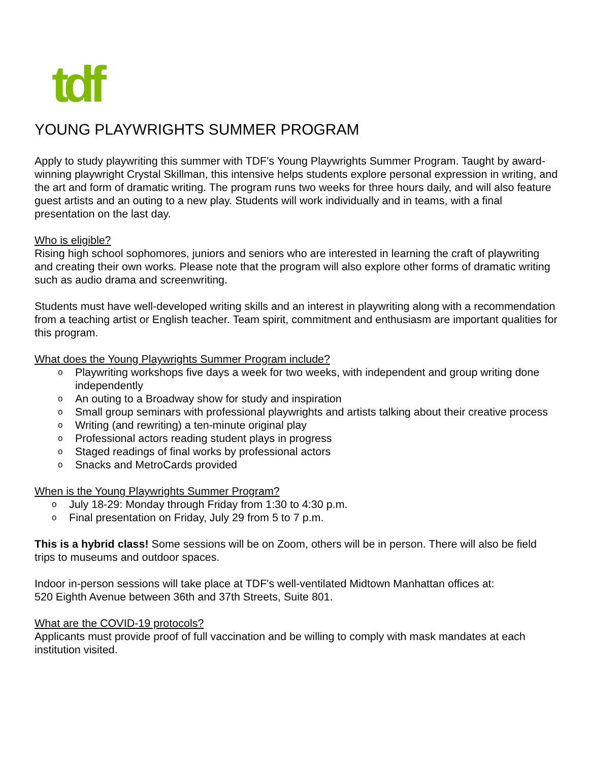tdf
YOUNG PLAYWRIGHTS SUMMER PROGRAM
Apply to study playwriting this summer with TDF's Young Playwrights Summer Program. Taught by award-winning playwright Crystal Skillman, this intensive helps students explore personal expression in writing, and the art and form of dramatic writing. The program runs two weeks for three hours daily, and will also feature guest artists and an outing to a new play. Students will work individually and in teams, with a final presentation on the last day.
Who is eligible?
Rising high school sophomores, juniors and seniors who are interested in learning the craft of playwriting and creating their own works. Please note that the program will also explore other forms of dramatic writing such as audio drama and screenwriting.
Students must have well-developed writing skills and an interest in playwriting along with a recommendation from a teaching artist or English teacher. Team spirit, commitment and enthusiasm are important qualities for this program.
What does the Young Playwrights Summer Program include?
o Playwriting workshops five days a week for two weeks, with independent and group writing done independently
o An outing to a Broadway show for study and inspiration
o Small group seminars with professional playwrights and artists talking about their creative process
o Writing (and rewriting) a ten-minute original play
o Professional actors reading student plays in progress
o Staged readings of final works by professional actors
o Snacks and MetroCards provided
When is the Young Playwrights Summer Program?
o July 18-29: Monday through Friday from 1:30 to 4:30 p.m.
o Final presentation on Friday, July 29 from 5 to 7 p.m.
This is a hybrid class! Some sessions will be on Zoom, others will be in person. There will also be field trips to museums and outdoor spaces.
Indoor in-person sessions will take place at TDF's well-ventilated Midtown Manhattan offices at:
520 Eighth Avenue between 36th and 37th Streets, Suite 801.
What are the COVID-19 protocols?
Applicants must provide proof of full vaccination and be willing to comply with mask mandates at each institution visited.